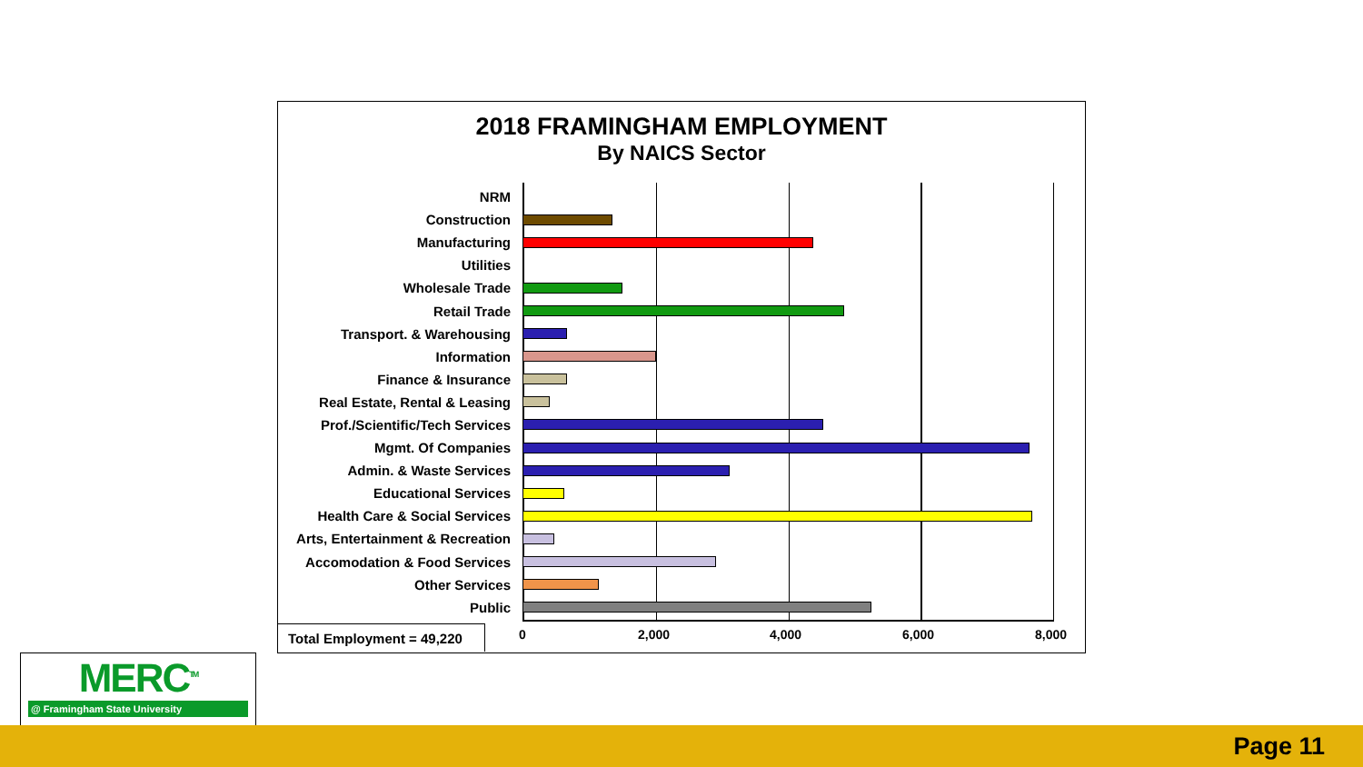2018 FRAMINGHAM EMPLOYMENT
By NAICS Sector
NRM
Construction
Manufacturing
Utilities
Wholesale Trade
Retail Trade
Transport. & Warehousing
Information
Finance & Insurance
Real Estate, Rental & Leasing
Prof./Scientific/Tech Services
Mgmt. Of Companies
Admin. & Waste Services
Educational Services
Health Care & Social Services
Arts, Entertainment & Recreation
Accomodation & Food Services
Other Services
Public
0 2,000 4,000 6,000 8,000
Total Employment = 49,220
MERC<sup>TM</sup>
@ Framingham State University
Page 11